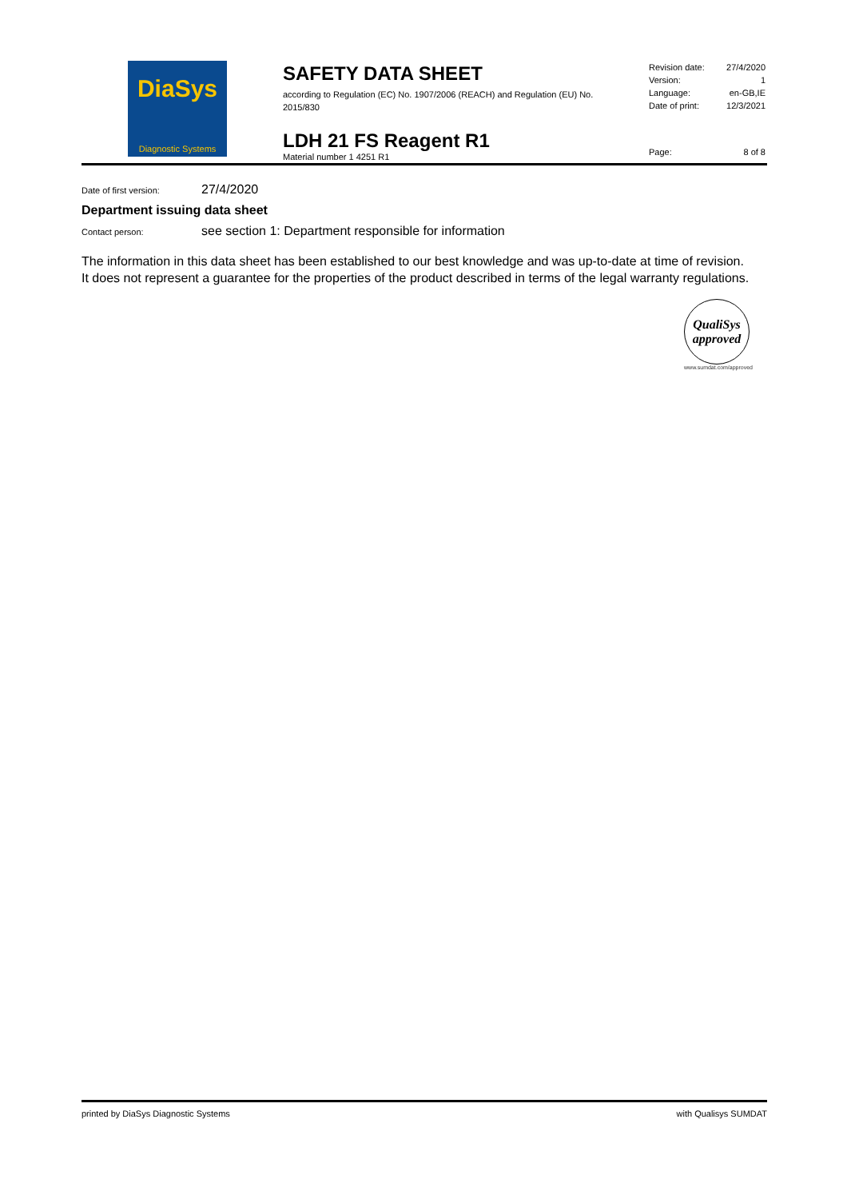DiaSys
Diagnostic Systems
SAFETY DATA SHEET
according to Regulation (EC) No. 1907/2006 (REACH) and Regulation (EU) No. 2015/830
LDH 21 FS Reagent R1
Material number 1 4251 R1
Revision date: 27/4/2020
Version: 1
Language: en-GB,IE
Date of print: 12/3/2021
Page: 8 of 8
Date of first version: 27/4/2020
Department issuing data sheet
Contact person: see section 1: Department responsible for information
The information in this data sheet has been established to our best knowledge and was up-to-date at time of revision. It does not represent a guarantee for the properties of the product described in terms of the legal warranty regulations.
QualiSys
approved
www.sumdat.com/approved
printed by DiaSys Diagnostic Systems with Qualisys SUMDAT